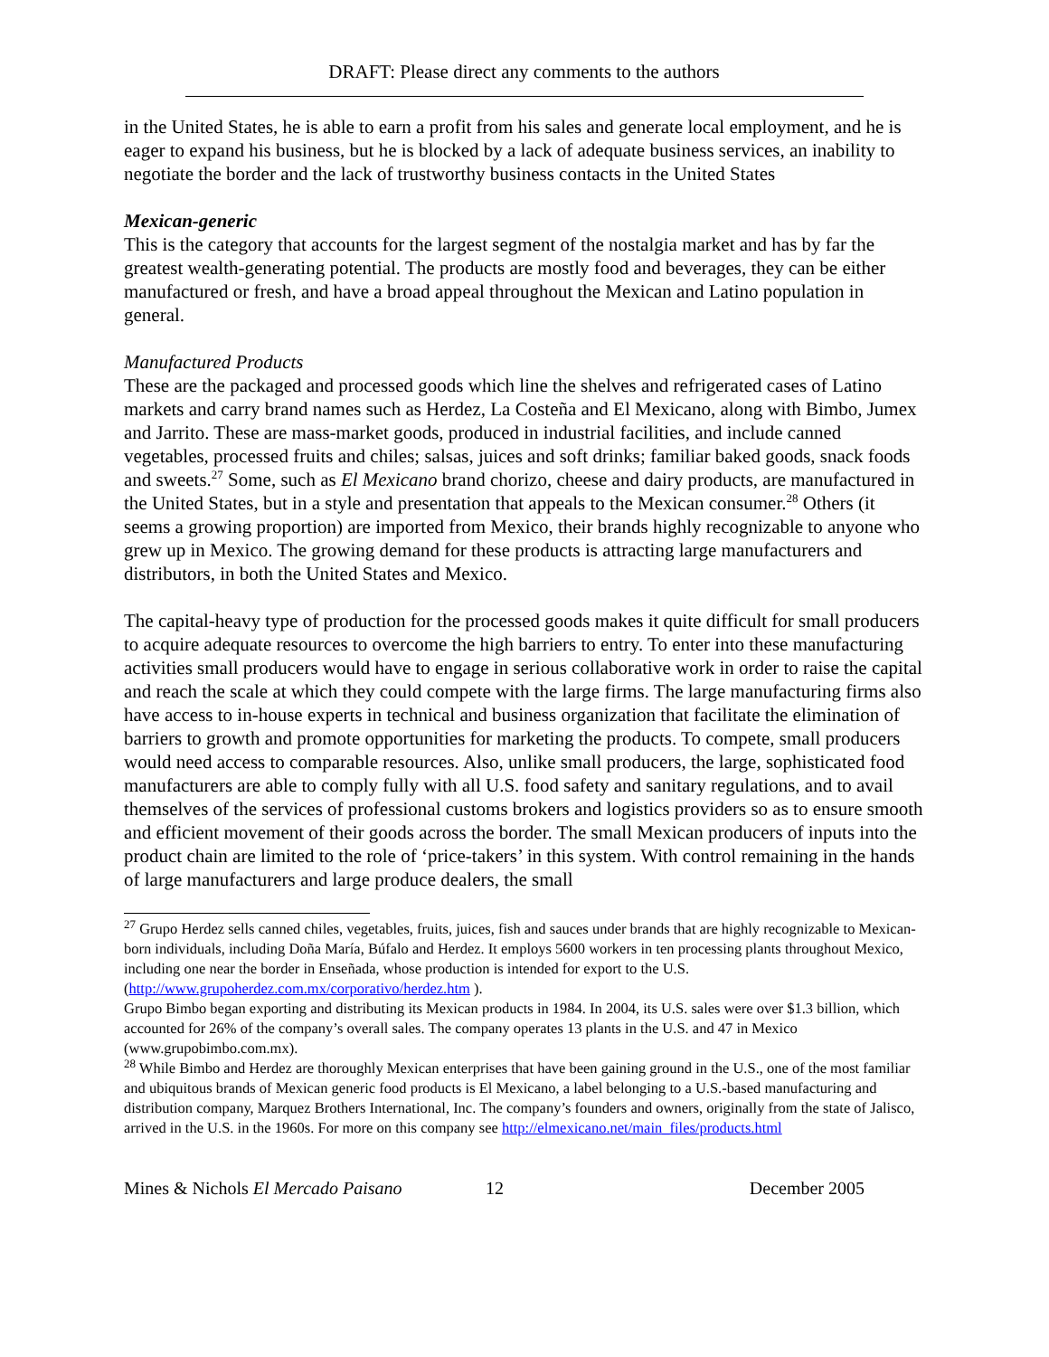DRAFT: Please direct any comments to the authors
in the United States, he is able to earn a profit from his sales and generate local employment, and he is eager to expand his business, but he is blocked by a lack of adequate business services, an inability to negotiate the border and the lack of trustworthy business contacts in the United States
Mexican-generic
This is the category that accounts for the largest segment of the nostalgia market and has by far the greatest wealth-generating potential. The products are mostly food and beverages, they can be either manufactured or fresh, and have a broad appeal throughout the Mexican and Latino population in general.
Manufactured Products
These are the packaged and processed goods which line the shelves and refrigerated cases of Latino markets and carry brand names such as Herdez, La Costeña and El Mexicano, along with Bimbo, Jumex and Jarrito. These are mass-market goods, produced in industrial facilities, and include canned vegetables, processed fruits and chiles; salsas, juices and soft drinks; familiar baked goods, snack foods and sweets.<sup>27</sup> Some, such as El Mexicano brand chorizo, cheese and dairy products, are manufactured in the United States, but in a style and presentation that appeals to the Mexican consumer.<sup>28</sup> Others (it seems a growing proportion) are imported from Mexico, their brands highly recognizable to anyone who grew up in Mexico. The growing demand for these products is attracting large manufacturers and distributors, in both the United States and Mexico.
The capital-heavy type of production for the processed goods makes it quite difficult for small producers to acquire adequate resources to overcome the high barriers to entry. To enter into these manufacturing activities small producers would have to engage in serious collaborative work in order to raise the capital and reach the scale at which they could compete with the large firms. The large manufacturing firms also have access to in-house experts in technical and business organization that facilitate the elimination of barriers to growth and promote opportunities for marketing the products. To compete, small producers would need access to comparable resources. Also, unlike small producers, the large, sophisticated food manufacturers are able to comply fully with all U.S. food safety and sanitary regulations, and to avail themselves of the services of professional customs brokers and logistics providers so as to ensure smooth and efficient movement of their goods across the border. The small Mexican producers of inputs into the product chain are limited to the role of ‘price-takers’ in this system. With control remaining in the hands of large manufacturers and large produce dealers, the small
<sup>27</sup> Grupo Herdez sells canned chiles, vegetables, fruits, juices, fish and sauces under brands that are highly recognizable to Mexican-born individuals, including Doña María, Búfalo and Herdez. It employs 5600 workers in ten processing plants throughout Mexico, including one near the border in Enseñada, whose production is intended for export to the U.S. (http://www.grupoherdez.com.mx/corporativo/herdez.htm ).
Grupo Bimbo began exporting and distributing its Mexican products in 1984. In 2004, its U.S. sales were over $1.3 billion, which accounted for 26% of the company’s overall sales. The company operates 13 plants in the U.S. and 47 in Mexico (www.grupobimbo.com.mx).
<sup>28</sup> While Bimbo and Herdez are thoroughly Mexican enterprises that have been gaining ground in the U.S., one of the most familiar and ubiquitous brands of Mexican generic food products is El Mexicano, a label belonging to a U.S.-based manufacturing and distribution company, Marquez Brothers International, Inc. The company’s founders and owners, originally from the state of Jalisco, arrived in the U.S. in the 1960s. For more on this company see http://elmexicano.net/main_files/products.html
Mines & Nichols El Mercado Paisano
12 December 2005